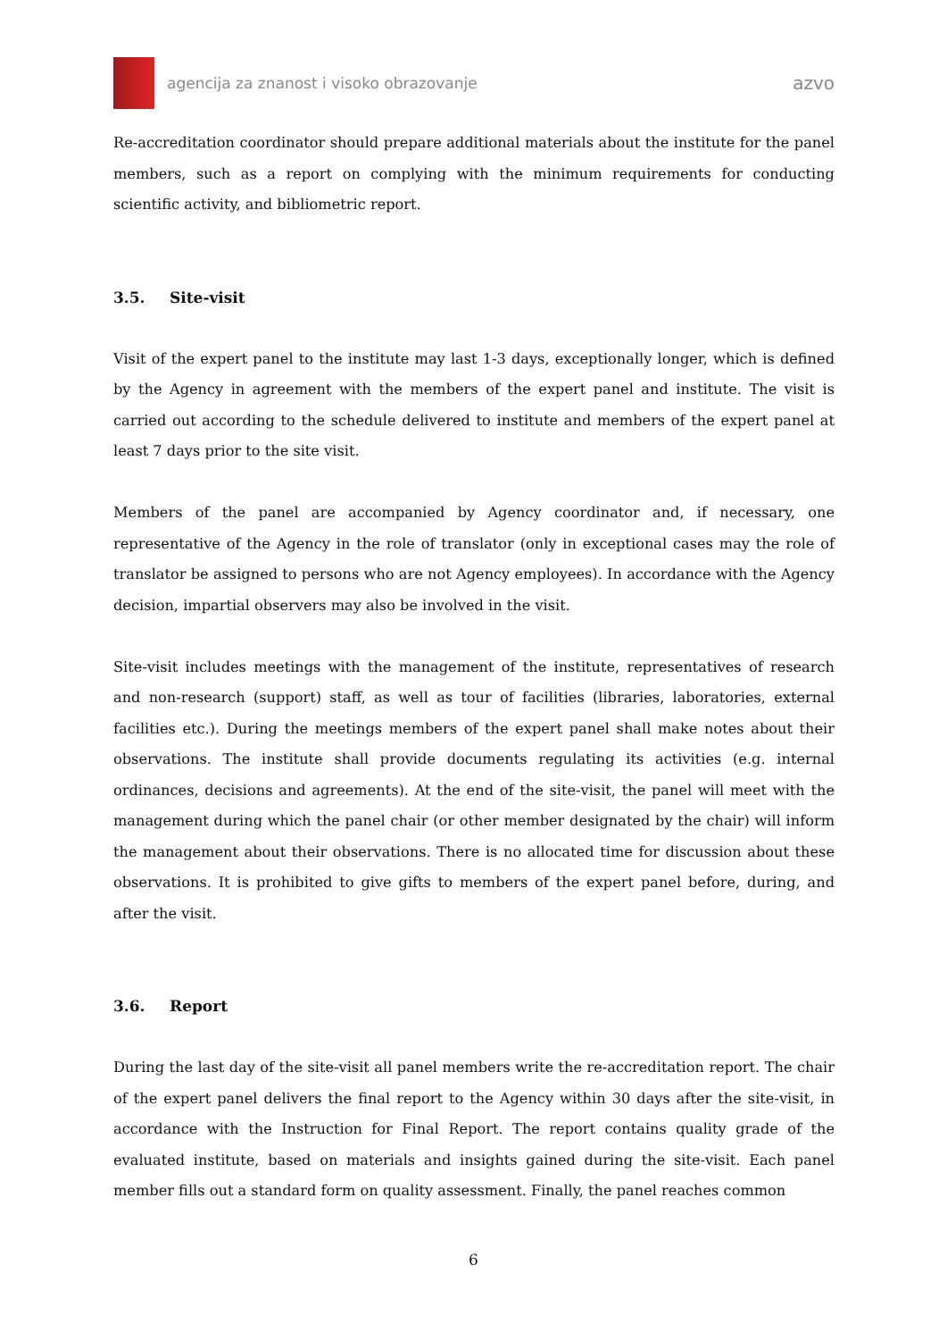agencija za znanost i visoko obrazovanje
azvo
Re-accreditation coordinator should prepare additional materials about the institute for the panel members, such as a report on complying with the minimum requirements for conducting scientific activity, and bibliometric report.
3.5. Site-visit
Visit of the expert panel to the institute may last 1-3 days, exceptionally longer, which is defined by the Agency in agreement with the members of the expert panel and institute. The visit is carried out according to the schedule delivered to institute and members of the expert panel at least 7 days prior to the site visit.
Members of the panel are accompanied by Agency coordinator and, if necessary, one representative of the Agency in the role of translator (only in exceptional cases may the role of translator be assigned to persons who are not Agency employees). In accordance with the Agency decision, impartial observers may also be involved in the visit.
Site-visit includes meetings with the management of the institute, representatives of research and non-research (support) staff, as well as tour of facilities (libraries, laboratories, external facilities etc.). During the meetings members of the expert panel shall make notes about their observations. The institute shall provide documents regulating its activities (e.g. internal ordinances, decisions and agreements). At the end of the site-visit, the panel will meet with the management during which the panel chair (or other member designated by the chair) will inform the management about their observations. There is no allocated time for discussion about these observations. It is prohibited to give gifts to members of the expert panel before, during, and after the visit.
3.6. Report
During the last day of the site-visit all panel members write the re-accreditation report. The chair of the expert panel delivers the final report to the Agency within 30 days after the site-visit, in accordance with the Instruction for Final Report. The report contains quality grade of the evaluated institute, based on materials and insights gained during the site-visit. Each panel member fills out a standard form on quality assessment. Finally, the panel reaches common
6